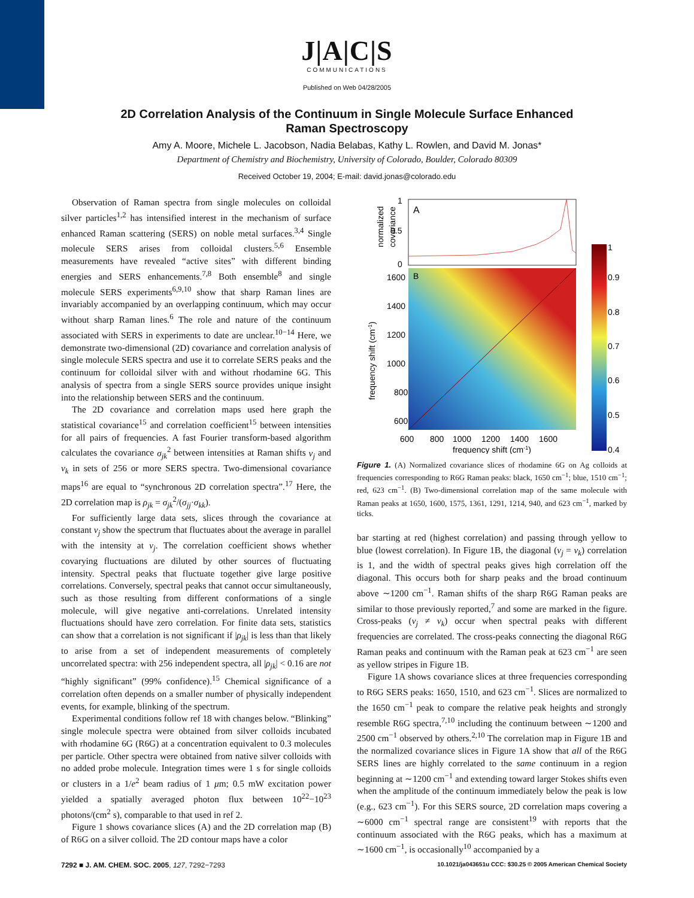J|A|C|S
COMMUNICATIONS
Published on Web 04/28/2005
2D Correlation Analysis of the Continuum in Single Molecule Surface Enhanced Raman Spectroscopy
Amy A. Moore, Michele L. Jacobson, Nadia Belabas, Kathy L. Rowlen, and David M. Jonas*
Department of Chemistry and Biochemistry, University of Colorado, Boulder, Colorado 80309
Received October 19, 2004; E-mail: david.jonas@colorado.edu
Observation of Raman spectra from single molecules on colloidal silver particles<sup>1,2</sup> has intensified interest in the mechanism of surface enhanced Raman scattering (SERS) on noble metal surfaces.<sup>3,4</sup> Single molecule SERS arises from colloidal clusters.<sup>5,6</sup> Ensemble measurements have revealed “active sites” with different binding energies and SERS enhancements.<sup>7,8</sup> Both ensemble<sup>8</sup> and single molecule SERS experiments<sup>6,9,10</sup> show that sharp Raman lines are invariably accompanied by an overlapping continuum, which may occur without sharp Raman lines.<sup>6</sup> The role and nature of the continuum associated with SERS in experiments to date are unclear.<sup>10−14</sup> Here, we demonstrate two-dimensional (2D) covariance and correlation analysis of single molecule SERS spectra and use it to correlate SERS peaks and the continuum for colloidal silver with and without rhodamine 6G. This analysis of spectra from a single SERS source provides unique insight into the relationship between SERS and the continuum.
The 2D covariance and correlation maps used here graph the statistical covariance<sup>15</sup> and correlation coefficient<sup>15</sup> between intensities for all pairs of frequencies. A fast Fourier transform-based algorithm calculates the covariance σ<sub>jk</sub><sup>2</sup> between intensities at Raman shifts ν<sub>j</sub> and ν<sub>k</sub> in sets of 256 or more SERS spectra. Two-dimensional covariance maps<sup>16</sup> are equal to “synchronous 2D correlation spectra”.<sup>17</sup> Here, the 2D correlation map is ρ<sub>jk</sub> = σ<sub>jk</sub><sup>2</sup>/(σ<sub>jj</sub>·σ<sub>kk</sub>).
For sufficiently large data sets, slices through the covariance at constant ν<sub>j</sub> show the spectrum that fluctuates about the average in parallel with the intensity at ν<sub>j</sub>. The correlation coefficient shows whether covarying fluctuations are diluted by other sources of fluctuating intensity. Spectral peaks that fluctuate together give large positive correlations. Conversely, spectral peaks that cannot occur simultaneously, such as those resulting from different conformations of a single molecule, will give negative anti-correlations. Unrelated intensity fluctuations should have zero correlation. For finite data sets, statistics can show that a correlation is not significant if |ρ<sub>jk</sub>| is less than that likely to arise from a set of independent measurements of completely uncorrelated spectra: with 256 independent spectra, all |ρ<sub>jk</sub>| < 0.16 are not “highly significant” (99% confidence).<sup>15</sup> Chemical significance of a correlation often depends on a smaller number of physically independent events, for example, blinking of the spectrum.
Experimental conditions follow ref 18 with changes below. “Blinking” single molecule spectra were obtained from silver colloids incubated with rhodamine 6G (R6G) at a concentration equivalent to 0.3 molecules per particle. Other spectra were obtained from native silver colloids with no added probe molecule. Integration times were 1 s for single colloids or clusters in a 1/e<sup>2</sup> beam radius of 1 μm; 0.5 mW excitation power yielded a spatially averaged photon flux between 10<sup>22</sup>−10<sup>23</sup> photons/(cm<sup>2</sup> s), comparable to that used in ref 2.
Figure 1 shows covariance slices (A) and the 2D correlation map (B) of R6G on a silver colloid. The 2D contour maps have a color
A
1
0.5
0
normalized
covariance
B
1600
1400
1200
1000
800
600
600
800
1000
1200
1400
1600
frequency shift (cm-1)
frequency shift (cm-1)
1
0.9
0.8
0.7
0.6
0.5
0.4
Figure 1. (A) Normalized covariance slices of rhodamine 6G on Ag colloids at frequencies corresponding to R6G Raman peaks: black, 1650 cm<sup>−1</sup>; blue, 1510 cm<sup>−1</sup>; red, 623 cm<sup>−1</sup>. (B) Two-dimensional correlation map of the same molecule with Raman peaks at 1650, 1600, 1575, 1361, 1291, 1214, 940, and 623 cm<sup>−1</sup>, marked by ticks.
bar starting at red (highest correlation) and passing through yellow to blue (lowest correlation). In Figure 1B, the diagonal (ν<sub>j</sub> = ν<sub>k</sub>) correlation is 1, and the width of spectral peaks gives high correlation off the diagonal. This occurs both for sharp peaks and the broad continuum above ∼1200 cm<sup>−1</sup>. Raman shifts of the sharp R6G Raman peaks are similar to those previously reported,<sup>7</sup> and some are marked in the figure. Cross-peaks (ν<sub>j</sub> ≠ ν<sub>k</sub>) occur when spectral peaks with different frequencies are correlated. The cross-peaks connecting the diagonal R6G Raman peaks and continuum with the Raman peak at 623 cm<sup>−1</sup> are seen as yellow stripes in Figure 1B.
Figure 1A shows covariance slices at three frequencies corresponding to R6G SERS peaks: 1650, 1510, and 623 cm<sup>−1</sup>. Slices are normalized to the 1650 cm<sup>−1</sup> peak to compare the relative peak heights and strongly resemble R6G spectra,<sup>7,10</sup> including the continuum between ∼1200 and 2500 cm<sup>−1</sup> observed by others.<sup>2,10</sup> The correlation map in Figure 1B and the normalized covariance slices in Figure 1A show that all of the R6G SERS lines are highly correlated to the same continuum in a region beginning at ∼1200 cm<sup>−1</sup> and extending toward larger Stokes shifts even when the amplitude of the continuum immediately below the peak is low (e.g., 623 cm<sup>−1</sup>). For this SERS source, 2D correlation maps covering a ∼6000 cm<sup>−1</sup> spectral range are consistent<sup>19</sup> with reports that the continuum associated with the R6G peaks, which has a maximum at ∼1600 cm<sup>−1</sup>, is occasionally<sup>10</sup> accompanied by a
7292 ■ J. AM. CHEM. SOC. 2005, 127, 7292−7293 10.1021/ja043651u CCC: $30.25 © 2005 American Chemical Society